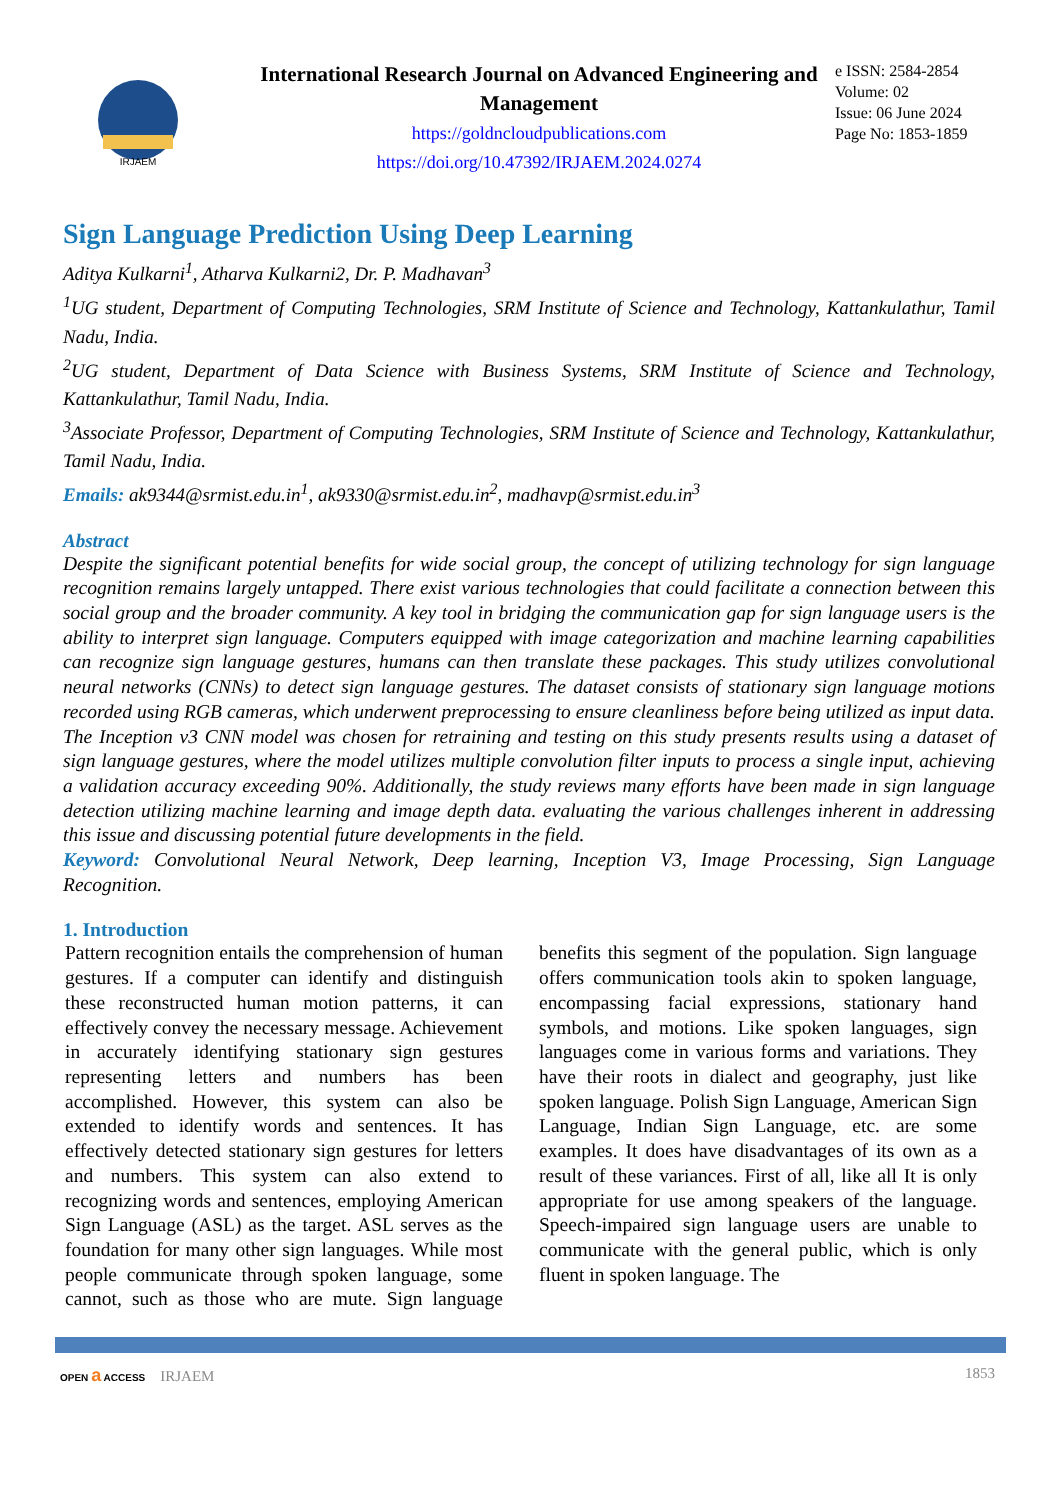IRJAEM
International Research Journal on Advanced Engineering and Management
https://goldncloudpublications.com
https://doi.org/10.47392/IRJAEM.2024.0274
e ISSN: 2584-2854
Volume: 02
Issue: 06 June 2024
Page No: 1853-1859
Sign Language Prediction Using Deep Learning
Aditya Kulkarni<sup>1</sup>, Atharva Kulkarni2, Dr. P. Madhavan<sup>3</sup>
<sup>1</sup> UG student, Department of Computing Technologies, SRM Institute of Science and Technology, Kattankulathur, Tamil Nadu, India.
<sup>2</sup> UG student, Department of Data Science with Business Systems, SRM Institute of Science and Technology, Kattankulathur, Tamil Nadu, India.
<sup>3</sup> Associate Professor, Department of Computing Technologies, SRM Institute of Science and Technology, Kattankulathur, Tamil Nadu, India.
Emails: ak9344@srmist.edu.in<sup>1</sup>, ak9330@srmist.edu.in<sup>2</sup>, madhavp@srmist.edu.in<sup>3</sup>
Abstract
Despite the significant potential benefits for wide social group, the concept of utilizing technology for sign language recognition remains largely untapped. There exist various technologies that could facilitate a connection between this social group and the broader community. A key tool in bridging the communication gap for sign language users is the ability to interpret sign language. Computers equipped with image categorization and machine learning capabilities can recognize sign language gestures, humans can then translate these packages. This study utilizes convolutional neural networks (CNNs) to detect sign language gestures. The dataset consists of stationary sign language motions recorded using RGB cameras, which underwent preprocessing to ensure cleanliness before being utilized as input data. The Inception v3 CNN model was chosen for retraining and testing on this study presents results using a dataset of sign language gestures, where the model utilizes multiple convolution filter inputs to process a single input, achieving a validation accuracy exceeding 90%. Additionally, the study reviews many efforts have been made in sign language detection utilizing machine learning and image depth data. evaluating the various challenges inherent in addressing this issue and discussing potential future developments in the field.
Keyword: Convolutional Neural Network, Deep learning, Inception V3, Image Processing, Sign Language Recognition.
1. Introduction
Pattern recognition entails the comprehension of human gestures. If a computer can identify and distinguish these reconstructed human motion patterns, it can effectively convey the necessary message. Achievement in accurately identifying stationary sign gestures representing letters and numbers has been accomplished. However, this system can also be extended to identify words and sentences. It has effectively detected stationary sign gestures for letters and numbers. This system can also extend to recognizing words and sentences, employing American Sign Language (ASL) as the target. ASL serves as the foundation for many other sign languages. While most people communicate through spoken language, some cannot, such as those who are mute. Sign language benefits this segment of the population. Sign language offers communication tools akin to spoken language, encompassing facial expressions, stationary hand symbols, and motions. Like spoken languages, sign languages come in various forms and variations. They have their roots in dialect and geography, just like spoken language. Polish Sign Language, American Sign Language, Indian Sign Language, etc. are some examples. It does have disadvantages of its own as a result of these variances. First of all, like all It is only appropriate for use among speakers of the language. Speech-impaired sign language users are unable to communicate with the general public, which is only fluent in spoken language. The
OPEN a ACCESS IRJAEM 1853